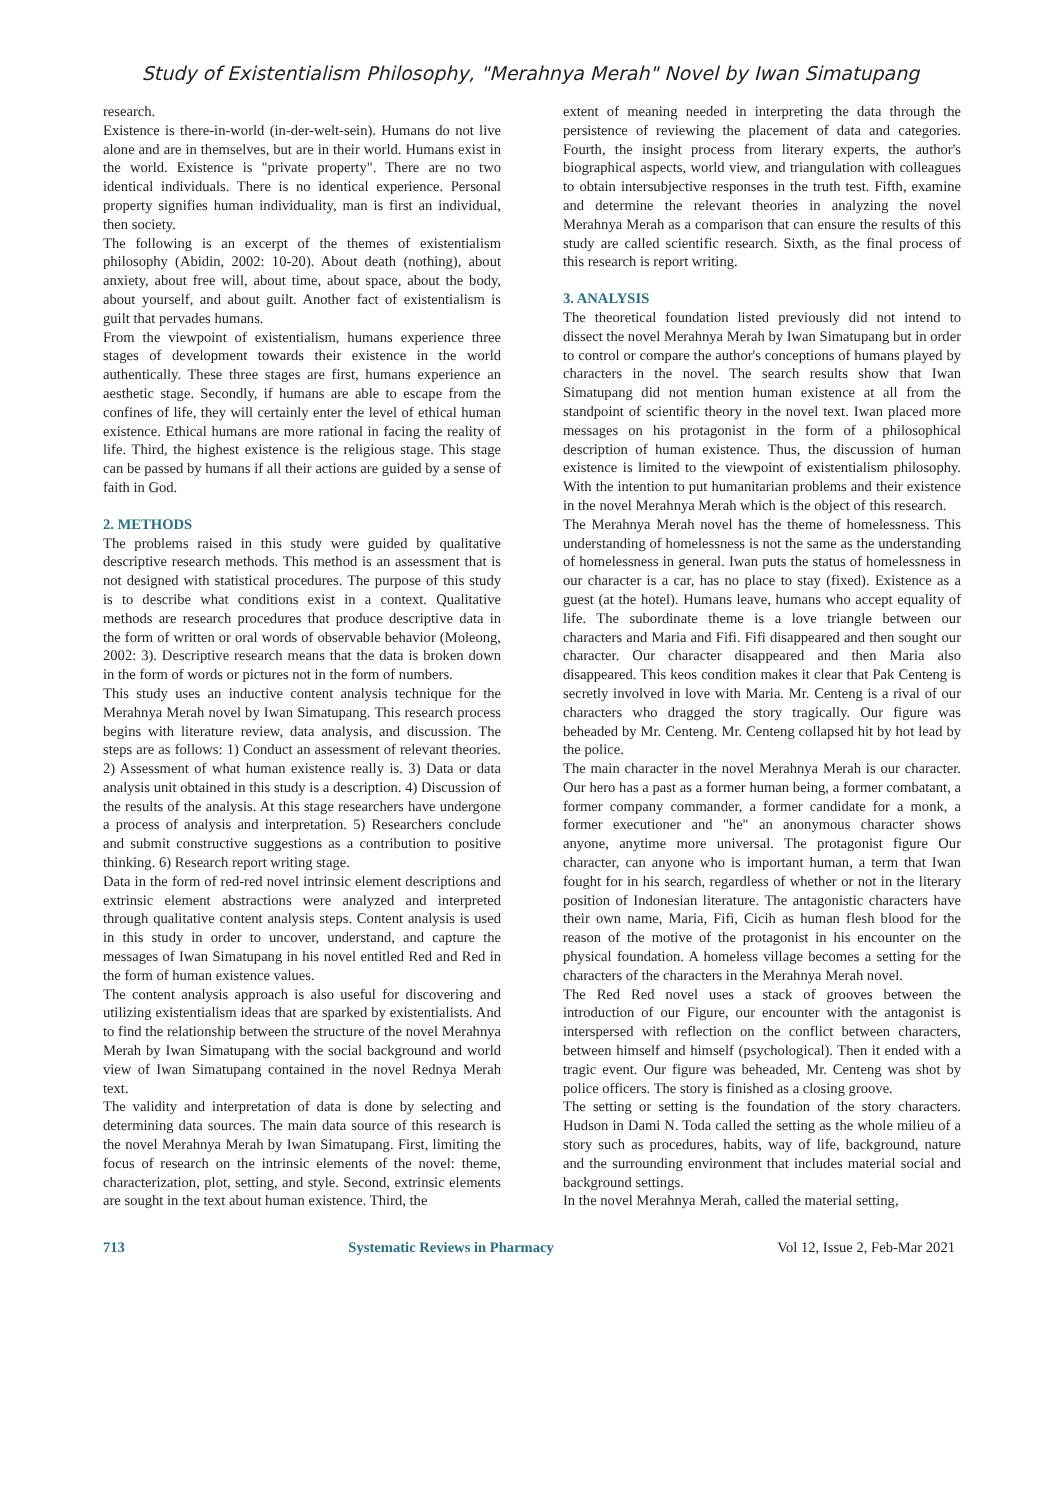Study of Existentialism Philosophy, "Merahnya Merah" Novel by Iwan Simatupang
research.
Existence is there-in-world (in-der-welt-sein). Humans do not live alone and are in themselves, but are in their world. Humans exist in the world. Existence is "private property". There are no two identical individuals. There is no identical experience. Personal property signifies human individuality, man is first an individual, then society.
The following is an excerpt of the themes of existentialism philosophy (Abidin, 2002: 10-20). About death (nothing), about anxiety, about free will, about time, about space, about the body, about yourself, and about guilt. Another fact of existentialism is guilt that pervades humans.
From the viewpoint of existentialism, humans experience three stages of development towards their existence in the world authentically. These three stages are first, humans experience an aesthetic stage. Secondly, if humans are able to escape from the confines of life, they will certainly enter the level of ethical human existence. Ethical humans are more rational in facing the reality of life. Third, the highest existence is the religious stage. This stage can be passed by humans if all their actions are guided by a sense of faith in God.
2. METHODS
The problems raised in this study were guided by qualitative descriptive research methods. This method is an assessment that is not designed with statistical procedures. The purpose of this study is to describe what conditions exist in a context. Qualitative methods are research procedures that produce descriptive data in the form of written or oral words of observable behavior (Moleong, 2002: 3). Descriptive research means that the data is broken down in the form of words or pictures not in the form of numbers.
This study uses an inductive content analysis technique for the Merahnya Merah novel by Iwan Simatupang. This research process begins with literature review, data analysis, and discussion. The steps are as follows: 1) Conduct an assessment of relevant theories. 2) Assessment of what human existence really is. 3) Data or data analysis unit obtained in this study is a description. 4) Discussion of the results of the analysis. At this stage researchers have undergone a process of analysis and interpretation. 5) Researchers conclude and submit constructive suggestions as a contribution to positive thinking. 6) Research report writing stage.
Data in the form of red-red novel intrinsic element descriptions and extrinsic element abstractions were analyzed and interpreted through qualitative content analysis steps. Content analysis is used in this study in order to uncover, understand, and capture the messages of Iwan Simatupang in his novel entitled Red and Red in the form of human existence values.
The content analysis approach is also useful for discovering and utilizing existentialism ideas that are sparked by existentialists. And to find the relationship between the structure of the novel Merahnya Merah by Iwan Simatupang with the social background and world view of Iwan Simatupang contained in the novel Rednya Merah text.
The validity and interpretation of data is done by selecting and determining data sources. The main data source of this research is the novel Merahnya Merah by Iwan Simatupang. First, limiting the focus of research on the intrinsic elements of the novel: theme, characterization, plot, setting, and style. Second, extrinsic elements are sought in the text about human existence. Third, the
extent of meaning needed in interpreting the data through the persistence of reviewing the placement of data and categories. Fourth, the insight process from literary experts, the author's biographical aspects, world view, and triangulation with colleagues to obtain intersubjective responses in the truth test. Fifth, examine and determine the relevant theories in analyzing the novel Merahnya Merah as a comparison that can ensure the results of this study are called scientific research. Sixth, as the final process of this research is report writing.
3. ANALYSIS
The theoretical foundation listed previously did not intend to dissect the novel Merahnya Merah by Iwan Simatupang but in order to control or compare the author's conceptions of humans played by characters in the novel. The search results show that Iwan Simatupang did not mention human existence at all from the standpoint of scientific theory in the novel text. Iwan placed more messages on his protagonist in the form of a philosophical description of human existence. Thus, the discussion of human existence is limited to the viewpoint of existentialism philosophy. With the intention to put humanitarian problems and their existence in the novel Merahnya Merah which is the object of this research.
The Merahnya Merah novel has the theme of homelessness. This understanding of homelessness is not the same as the understanding of homelessness in general. Iwan puts the status of homelessness in our character is a car, has no place to stay (fixed). Existence as a guest (at the hotel). Humans leave, humans who accept equality of life. The subordinate theme is a love triangle between our characters and Maria and Fifi. Fifi disappeared and then sought our character. Our character disappeared and then Maria also disappeared. This keos condition makes it clear that Pak Centeng is secretly involved in love with Maria. Mr. Centeng is a rival of our characters who dragged the story tragically. Our figure was beheaded by Mr. Centeng. Mr. Centeng collapsed hit by hot lead by the police.
The main character in the novel Merahnya Merah is our character. Our hero has a past as a former human being, a former combatant, a former company commander, a former candidate for a monk, a former executioner and "he" an anonymous character shows anyone, anytime more universal. The protagonist figure Our character, can anyone who is important human, a term that Iwan fought for in his search, regardless of whether or not in the literary position of Indonesian literature. The antagonistic characters have their own name, Maria, Fifi, Cicih as human flesh blood for the reason of the motive of the protagonist in his encounter on the physical foundation. A homeless village becomes a setting for the characters of the characters in the Merahnya Merah novel.
The Red Red novel uses a stack of grooves between the introduction of our Figure, our encounter with the antagonist is interspersed with reflection on the conflict between characters, between himself and himself (psychological). Then it ended with a tragic event. Our figure was beheaded, Mr. Centeng was shot by police officers. The story is finished as a closing groove.
The setting or setting is the foundation of the story characters. Hudson in Dami N. Toda called the setting as the whole milieu of a story such as procedures, habits, way of life, background, nature and the surrounding environment that includes material social and background settings.
In the novel Merahnya Merah, called the material setting,
713 Systematic Reviews in Pharmacy Vol 12, Issue 2, Feb-Mar 2021